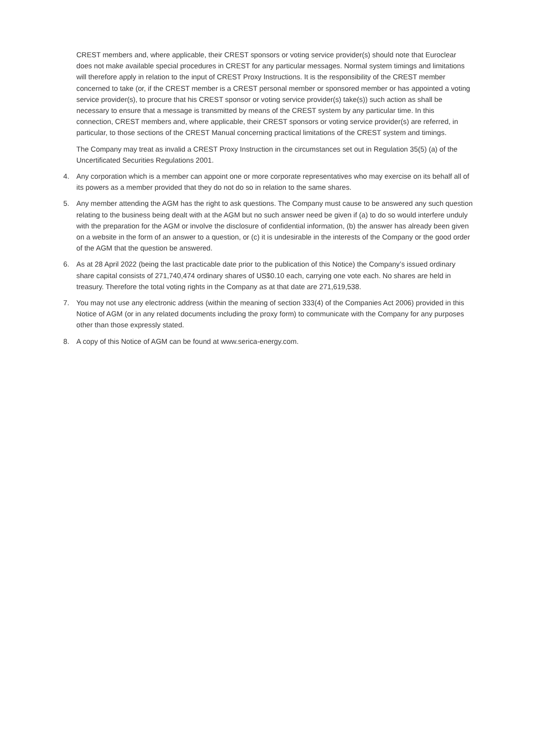CREST members and, where applicable, their CREST sponsors or voting service provider(s) should note that Euroclear does not make available special procedures in CREST for any particular messages. Normal system timings and limitations will therefore apply in relation to the input of CREST Proxy Instructions. It is the responsibility of the CREST member concerned to take (or, if the CREST member is a CREST personal member or sponsored member or has appointed a voting service provider(s), to procure that his CREST sponsor or voting service provider(s) take(s)) such action as shall be necessary to ensure that a message is transmitted by means of the CREST system by any particular time. In this connection, CREST members and, where applicable, their CREST sponsors or voting service provider(s) are referred, in particular, to those sections of the CREST Manual concerning practical limitations of the CREST system and timings.
The Company may treat as invalid a CREST Proxy Instruction in the circumstances set out in Regulation 35(5) (a) of the Uncertificated Securities Regulations 2001.
4. Any corporation which is a member can appoint one or more corporate representatives who may exercise on its behalf all of its powers as a member provided that they do not do so in relation to the same shares.
5. Any member attending the AGM has the right to ask questions. The Company must cause to be answered any such question relating to the business being dealt with at the AGM but no such answer need be given if (a) to do so would interfere unduly with the preparation for the AGM or involve the disclosure of confidential information, (b) the answer has already been given on a website in the form of an answer to a question, or (c) it is undesirable in the interests of the Company or the good order of the AGM that the question be answered.
6. As at 28 April 2022 (being the last practicable date prior to the publication of this Notice) the Company’s issued ordinary share capital consists of 271,740,474 ordinary shares of US$0.10 each, carrying one vote each. No shares are held in treasury. Therefore the total voting rights in the Company as at that date are 271,619,538.
7. You may not use any electronic address (within the meaning of section 333(4) of the Companies Act 2006) provided in this Notice of AGM (or in any related documents including the proxy form) to communicate with the Company for any purposes other than those expressly stated.
8. A copy of this Notice of AGM can be found at www.serica-energy.com.